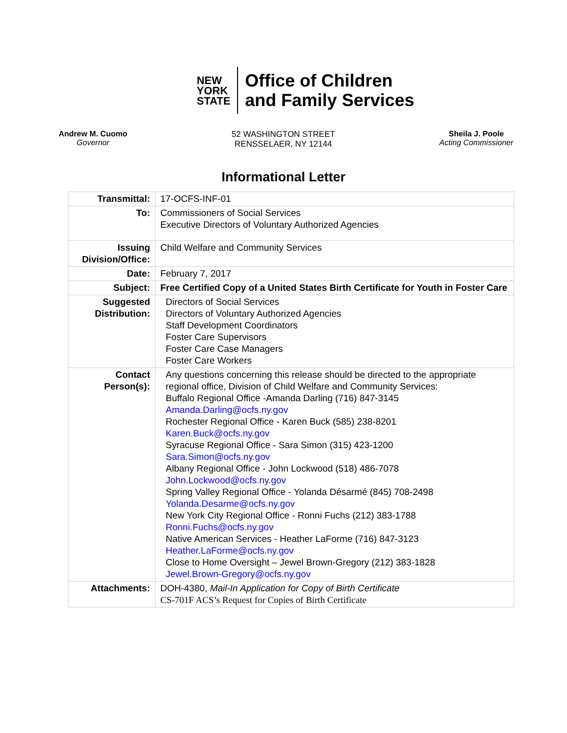NEW
YORK
STATE
Office of Children
and Family Services
Andrew M. Cuomo
Governor
52 WASHINGTON STREET
RENSSELAER, NY 12144
Sheila J. Poole
Acting Commissioner
Informational Letter
| Transmittal: | 17-OCFS-INF-01 |
| To: | Commissioners of Social Services Executive Directors of Voluntary Authorized Agencies |
| Issuing Division/Office: | Child Welfare and Community Services |
| Date: | February 7, 2017 |
| Subject: | Free Certified Copy of a United States Birth Certificate for Youth in Foster Care |
| Suggested Distribution: | Directors of Social Services Directors of Voluntary Authorized Agencies Staff Development Coordinators Foster Care Supervisors Foster Care Case Managers Foster Care Workers |
| Contact Person(s): | Any questions concerning this release should be directed to the appropriate regional office, Division of Child Welfare and Community Services: Buffalo Regional Office -Amanda Darling (716) 847-3145 Amanda.Darling@ocfs.ny.gov Rochester Regional Office - Karen Buck (585) 238-8201 Karen.Buck@ocfs.ny.gov Syracuse Regional Office - Sara Simon (315) 423-1200 Sara.Simon@ocfs.ny.gov Albany Regional Office - John Lockwood (518) 486-7078 John.Lockwood@ocfs.ny.gov Spring Valley Regional Office - Yolanda Désarmé (845) 708-2498 Yolanda.Desarme@ocfs.ny.gov New York City Regional Office - Ronni Fuchs (212) 383-1788 Ronni.Fuchs@ocfs.ny.gov Native American Services - Heather LaForme (716) 847-3123 Heather.LaForme@ocfs.ny.gov Close to Home Oversight – Jewel Brown-Gregory (212) 383-1828 Jewel.Brown-Gregory@ocfs.ny.gov |
| Attachments: | DOH-4380, Mail-In Application for Copy of Birth Certificate CS-701F ACS’s Request for Copies of Birth Certificate |